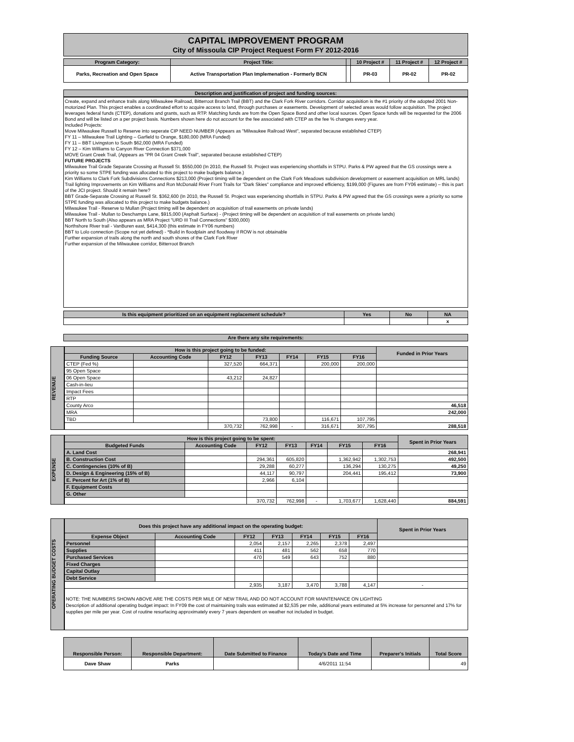CAPITAL IMPROVEMENT PROGRAM
City of Missoula CIP Project Request Form FY 2012-2016
| Program Category: | Project Title: | | 10 Project # | 11 Project # | 12 Project # |
| Parks, Recreation and Open Space | Active Transportation Plan Implemenation - Formerly BCN | | PR-03 | PR-02 | PR-02 |
Description and justification of project and funding sources:
Create, expand and enhance trails along Milwaukee Railroad, Bitterroot Branch Trail (BBT) and the Clark Fork River corridors. Corridor acquisition is the #1 priority of the adopted 2001 Non-motorized Plan. This project enables a coordinated effort to acquire access to land, through purchases or easements. Development of selected areas would follow acquisition. The project leverages federal funds (CTEP), donations and grants, such as RTP. Matching funds are from the Open Space Bond and other local sources. Open Space funds will be requested for the 2006 Bond and will be listed on a per project basis. Numbers shown here do not account for the fee associated with CTEP as the fee % changes every year.
Included Projects:
Move Milwaukee Russell to Reserve into seperate CIP NEED NUMBER (Appears as "Milwaukee Railroad West", separated because established CTEP)
FY 11 – Milwaukee Trail Lighting – Garfield to Orange, $180,000 (MRA Funded)
FY 11 – BBT Livingston to South $62,000 (MRA Funded)
FY 12 – Kim Williams to Canyon River Connection $371,000
MOVE Grant Creek Trail, (Appears as "PR 04 Grant Creek Trail", separated because established CTEP)
FUTURE PROJECTS
Milwaukee Trail Grade Separate Crossing at Russell St. $550,000 (In 2010, the Russell St. Project was experiencing shortfalls in STPU. Parks & PW agreed that the GS crossings were a priority so some STPE funding was allocated to this project to make budgets balance.)
Kim Williams to Clark Fork Subdivisions Connections $213,000 (Project timing will be dependent on the Clark Fork Meadows subdivision development or easement acquisition on MRL lands)
Trail lighting Improvements on Kim Williams and Ron McDonald River Front Trails for "Dark Skies" compliance and improved efficiency, $199,000 (Figures are from FY06 estimate) – this is part of the JCI project. Should it remain here?
BBT Grade-Separate Crossing at Russell St. $362,600 (In 2010, the Russell St. Project was experiencing shortfalls in STPU. Parks & PW agreed that the GS crossings were a priority so some STPE funding was allocated to this project to make budgets balance.)
Milwaukee Trail - Reserve to Mullan (Project timing will be dependent on acquisition of trail easements on private lands)
Milwaukee Trail - Mullan to Deschamps Lane, $915,000 (Asphalt Surface) - (Project timing will be dependent on acquisition of trail easements on private lands)
BBT North to South (Also appears as MRA Project "URD III Trail Connections" $300,000)
Northshore River trail - VanBuren east, $414,300 (this estimate in FY06 numbers)
BBT to Lolo connection (Scope not yet defined) - *Build in floodplain and floodway if ROW is not obtainable
Further expansion of trails along the north and south shores of the Clark Fork River
Further expansion of the Milwaukee corridor, Bitterroot Branch
| Is this equipment prioritized on an equipment replacement schedule? | Yes | No | NA |
| | | | x |
Are there any site requirements:
REVENUE
| How is this project going to be funded: | | | | | | | Funded in Prior Years |
| Funding Source | Accounting Code | FY12 | FY13 | FY14 | FY15 | FY16 | |
| CTEP (Fed %) | | 327,520 | 664,371 | | 200,000 | 200,000 | |
| 95 Open Space | | | | | | | |
| 06 Open Space | | 43,212 | 24,827 | | | | |
| Cash-in-lieu | | | | | | | |
| Impact Fees | | | | | | | |
| RTP | | | | | | | |
| County Arco | | | | | | | 46,518 |
| MRA | | | | | | | 242,000 |
| TBD | | | 73,800 | | 116,671 | 107,795 | |
| | | 370,732 | 762,998 | - | 316,671 | 307,795 | 288,518 |
EXPENSE
| How is this project going to be spent: | | | | | | | Spent in Prior Years |
| Budgeted Funds | Accounting Code | FY12 | FY13 | FY14 | FY15 | FY16 | |
| A. Land Cost | | | | | | | 268,941 |
| B. Construction Cost | | 294,361 | 605,820 | | 1,362,942 | 1,302,753 | 492,500 |
| C. Contingencies (10% of B) | | 29,288 | 60,277 | | 136,294 | 130,275 | 49,250 |
| D. Design & Engineering (15% of B) | | 44,117 | 90,797 | | 204,441 | 195,412 | 73,900 |
| E. Percent for Art (1% of B) | | 2,966 | 6,104 | | | | |
| F. Equipment Costs | | | | | | | |
| G. Other | | | | | | | |
| | | 370,732 | 762,998 | - | 1,703,677 | 1,628,440 | 884,591 |
OPERATING BUDGET COSTS
| Does this project have any additional impact on the operating budget: | | | | | | | Spent in Prior Years |
| Expense Object | Accounting Code | FY12 | FY13 | FY14 | FY15 | FY16 | |
| Personnel | | 2,054 | 2,157 | 2,265 | 2,378 | 2,497 | |
| Supplies | | 411 | 481 | 562 | 658 | 770 | |
| Purchased Services | | 470 | 549 | 643 | 752 | 880 | |
| Fixed Charges | | | | | | | |
| Capital Outlay | | | | | | | |
| Debt Service | | | | | | | |
| | | 2,935 | 3,187 | 3,470 | 3,788 | 4,147 | - |
NOTE: THE NUMBERS SHOWN ABOVE ARE THE COSTS PER MILE OF NEW TRAIL AND DO NOT ACCOUNT FOR MAINTENANCE ON LIGHTING
Description of additional operating budget impact: In FY09 the cost of maintaining trails was estimated at $2,535 per mile, additional years estimated at 5% increase for personnel and 17% for supplies per mile per year. Cost of routine resurfacing approximately every 7 years dependent on weather not included in budget.
| Responsible Person: | Responsible Department: | Date Submitted to Finance | Today's Date and Time | Preparer's Initials | Total Score |
| Dave Shaw | Parks | | 4/6/2011 11:54 | | 49 |